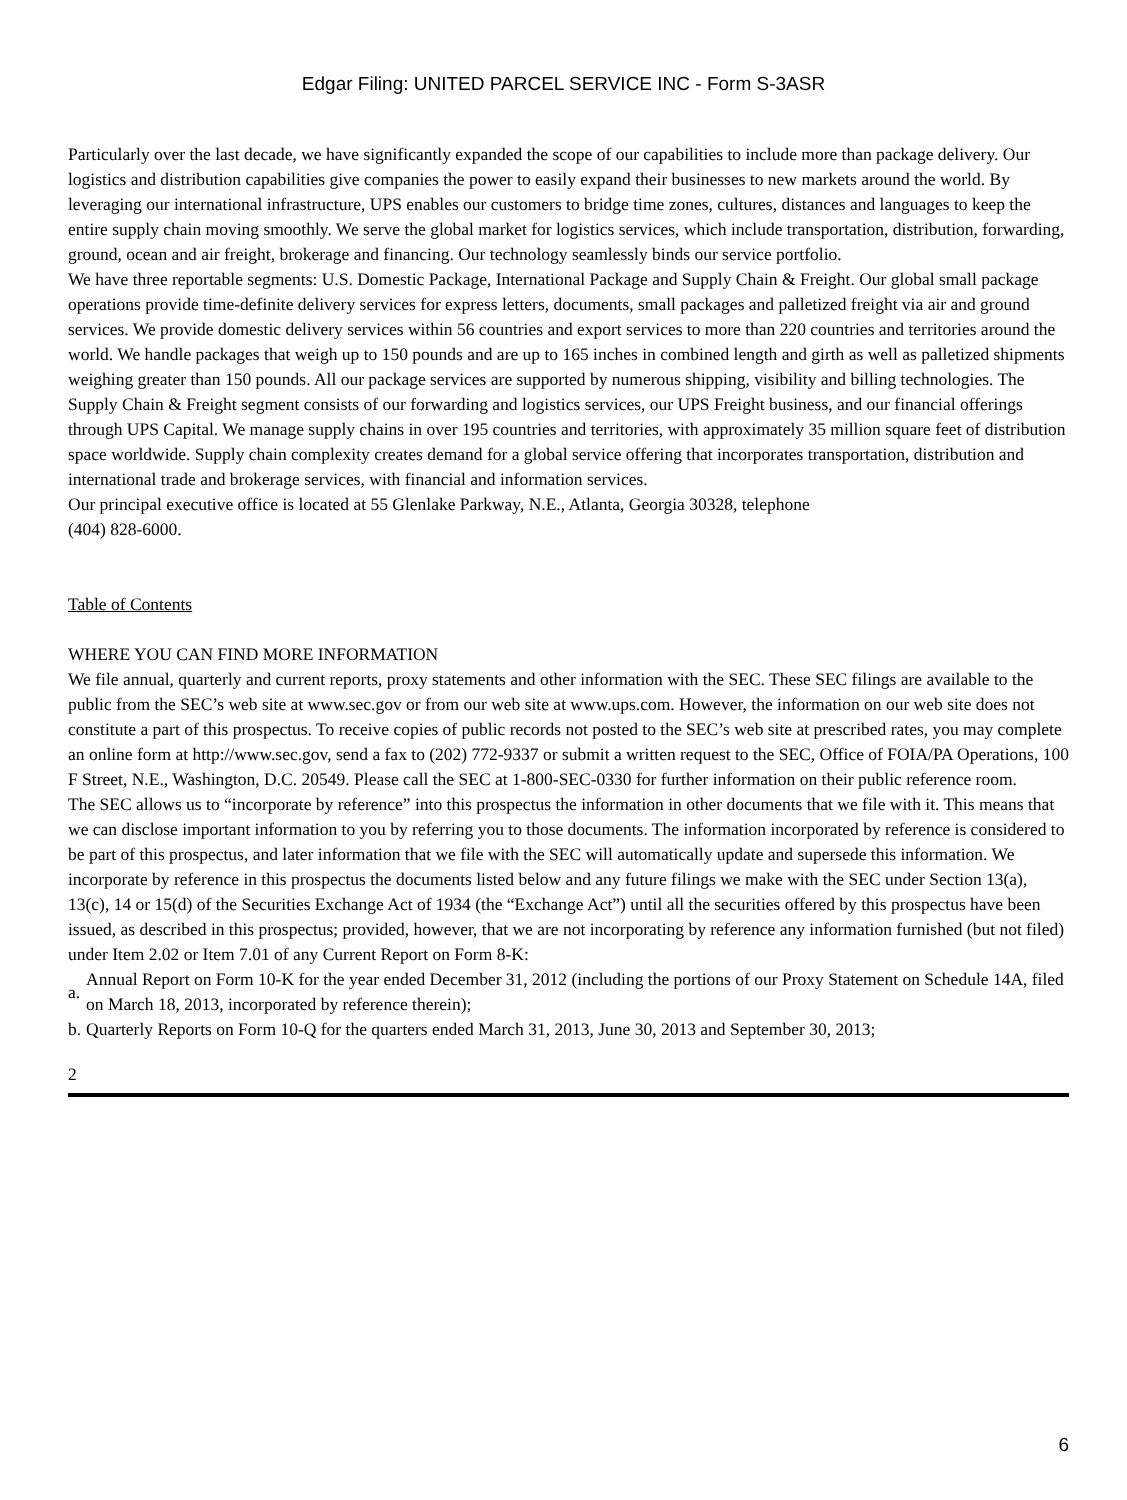Edgar Filing: UNITED PARCEL SERVICE INC - Form S-3ASR
Particularly over the last decade, we have significantly expanded the scope of our capabilities to include more than package delivery. Our logistics and distribution capabilities give companies the power to easily expand their businesses to new markets around the world. By leveraging our international infrastructure, UPS enables our customers to bridge time zones, cultures, distances and languages to keep the entire supply chain moving smoothly. We serve the global market for logistics services, which include transportation, distribution, forwarding, ground, ocean and air freight, brokerage and financing. Our technology seamlessly binds our service portfolio.
We have three reportable segments: U.S. Domestic Package, International Package and Supply Chain & Freight. Our global small package operations provide time-definite delivery services for express letters, documents, small packages and palletized freight via air and ground services. We provide domestic delivery services within 56 countries and export services to more than 220 countries and territories around the world. We handle packages that weigh up to 150 pounds and are up to 165 inches in combined length and girth as well as palletized shipments weighing greater than 150 pounds. All our package services are supported by numerous shipping, visibility and billing technologies. The Supply Chain & Freight segment consists of our forwarding and logistics services, our UPS Freight business, and our financial offerings through UPS Capital. We manage supply chains in over 195 countries and territories, with approximately 35 million square feet of distribution space worldwide. Supply chain complexity creates demand for a global service offering that incorporates transportation, distribution and international trade and brokerage services, with financial and information services.
Our principal executive office is located at 55 Glenlake Parkway, N.E., Atlanta, Georgia 30328, telephone
(404) 828-6000.
Table of Contents
WHERE YOU CAN FIND MORE INFORMATION
We file annual, quarterly and current reports, proxy statements and other information with the SEC. These SEC filings are available to the public from the SEC’s web site at www.sec.gov or from our web site at www.ups.com. However, the information on our web site does not constitute a part of this prospectus. To receive copies of public records not posted to the SEC’s web site at prescribed rates, you may complete an online form at http://www.sec.gov, send a fax to (202) 772-9337 or submit a written request to the SEC, Office of FOIA/PA Operations, 100 F Street, N.E., Washington, D.C. 20549. Please call the SEC at 1-800-SEC-0330 for further information on their public reference room.
The SEC allows us to “incorporate by reference” into this prospectus the information in other documents that we file with it. This means that we can disclose important information to you by referring you to those documents. The information incorporated by reference is considered to be part of this prospectus, and later information that we file with the SEC will automatically update and supersede this information. We incorporate by reference in this prospectus the documents listed below and any future filings we make with the SEC under Section 13(a), 13(c), 14 or 15(d) of the Securities Exchange Act of 1934 (the “Exchange Act”) until all the securities offered by this prospectus have been issued, as described in this prospectus; provided, however, that we are not incorporating by reference any information furnished (but not filed) under Item 2.02 or Item 7.01 of any Current Report on Form 8-K:
a. Annual Report on Form 10-K for the year ended December 31, 2012 (including the portions of our Proxy Statement on Schedule 14A, filed on March 18, 2013, incorporated by reference therein);
b. Quarterly Reports on Form 10-Q for the quarters ended March 31, 2013, June 30, 2013 and September 30, 2013;
2
6